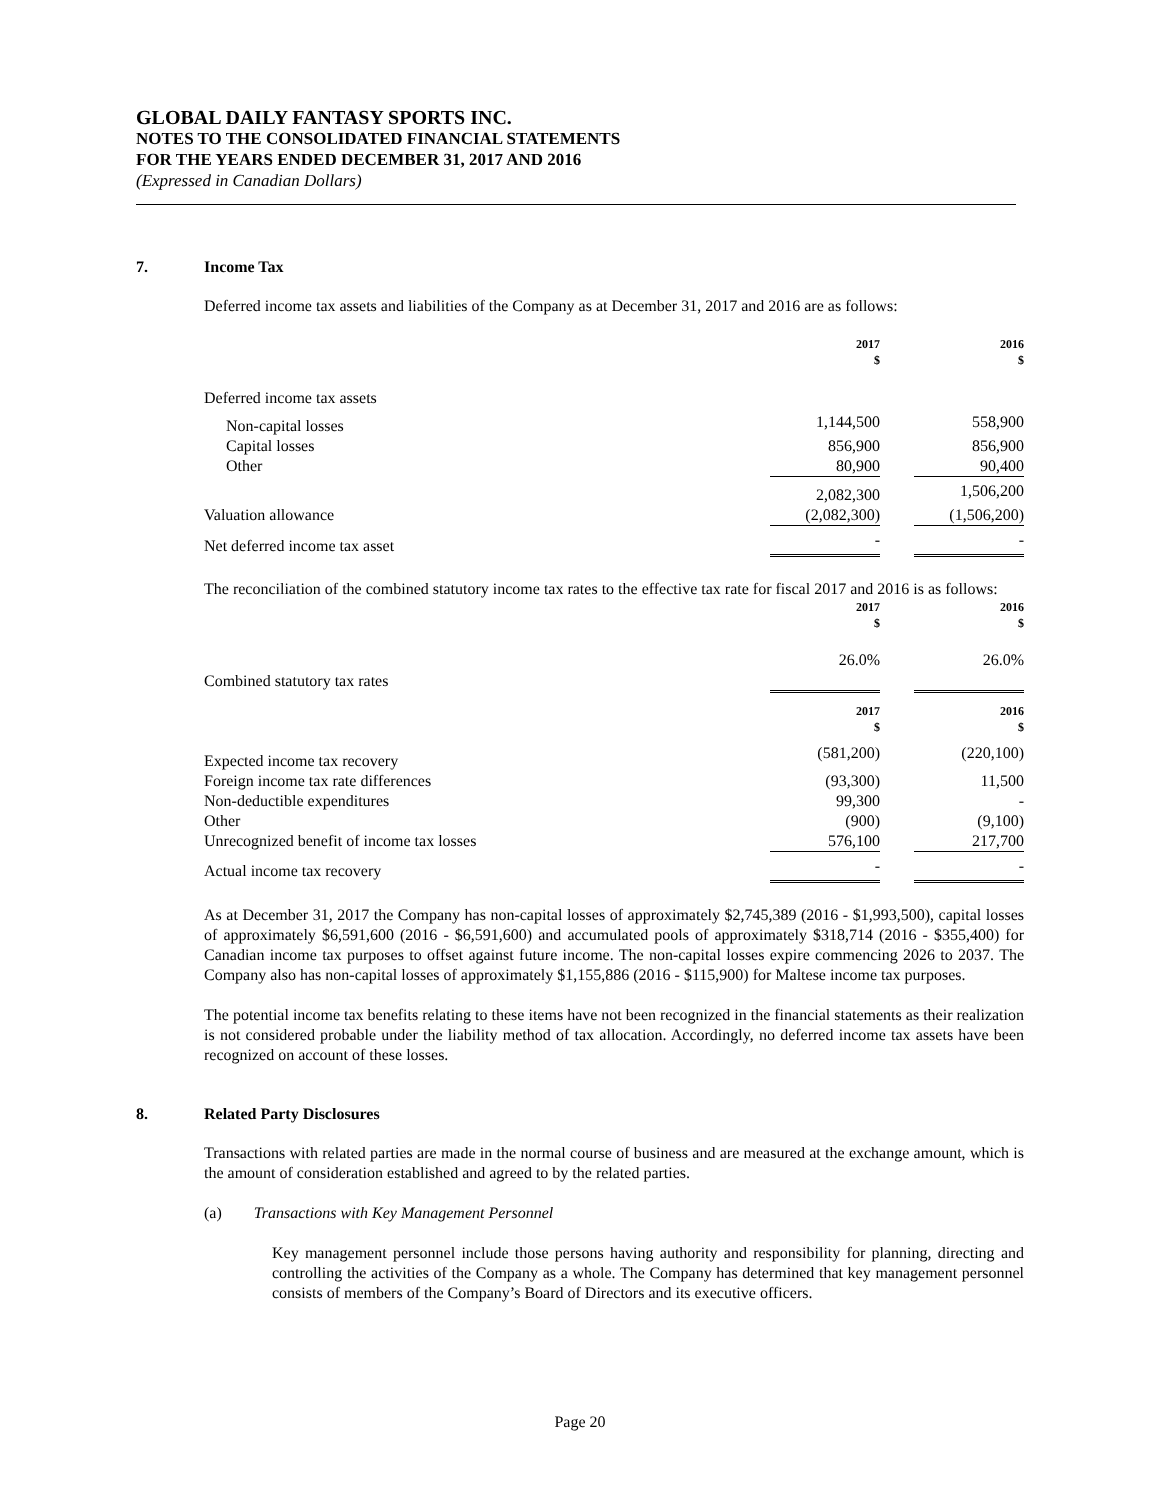GLOBAL DAILY FANTASY SPORTS INC.
NOTES TO THE CONSOLIDATED FINANCIAL STATEMENTS
FOR THE YEARS ENDED DECEMBER 31, 2017 AND 2016
(Expressed in Canadian Dollars)
7. Income Tax
Deferred income tax assets and liabilities of the Company as at December 31, 2017 and 2016 are as follows:
| | 2017 $ | | 2016 $ |
| Deferred income tax assets | | | |
| Non-capital losses | 1,144,500 | | 558,900 |
| Capital losses | 856,900 | | 856,900 |
| Other | 80,900 | | 90,400 |
| | 2,082,300 | | 1,506,200 |
| Valuation allowance | (2,082,300) | | (1,506,200) |
| Net deferred income tax asset | - | | - |
The reconciliation of the combined statutory income tax rates to the effective tax rate for fiscal 2017 and 2016 is as follows:
| | 2017 $ | | 2016 $ |
| Combined statutory tax rates | 26.0% | | 26.0% |
| | 2017 $ | | 2016 $ |
| Expected income tax recovery | (581,200) | | (220,100) |
| Foreign income tax rate differences | (93,300) | | 11,500 |
| Non-deductible expenditures | 99,300 | | - |
| Other | (900) | | (9,100) |
| Unrecognized benefit of income tax losses | 576,100 | | 217,700 |
| Actual income tax recovery | - | | - |
As at December 31, 2017 the Company has non-capital losses of approximately $2,745,389 (2016 - $1,993,500), capital losses of approximately $6,591,600 (2016 - $6,591,600) and accumulated pools of approximately $318,714 (2016 - $355,400) for Canadian income tax purposes to offset against future income. The non-capital losses expire commencing 2026 to 2037. The Company also has non-capital losses of approximately $1,155,886 (2016 - $115,900) for Maltese income tax purposes.
The potential income tax benefits relating to these items have not been recognized in the financial statements as their realization is not considered probable under the liability method of tax allocation. Accordingly, no deferred income tax assets have been recognized on account of these losses.
8. Related Party Disclosures
Transactions with related parties are made in the normal course of business and are measured at the exchange amount, which is the amount of consideration established and agreed to by the related parties.
(a) Transactions with Key Management Personnel
Key management personnel include those persons having authority and responsibility for planning, directing and controlling the activities of the Company as a whole. The Company has determined that key management personnel consists of members of the Company’s Board of Directors and its executive officers.
Page 20